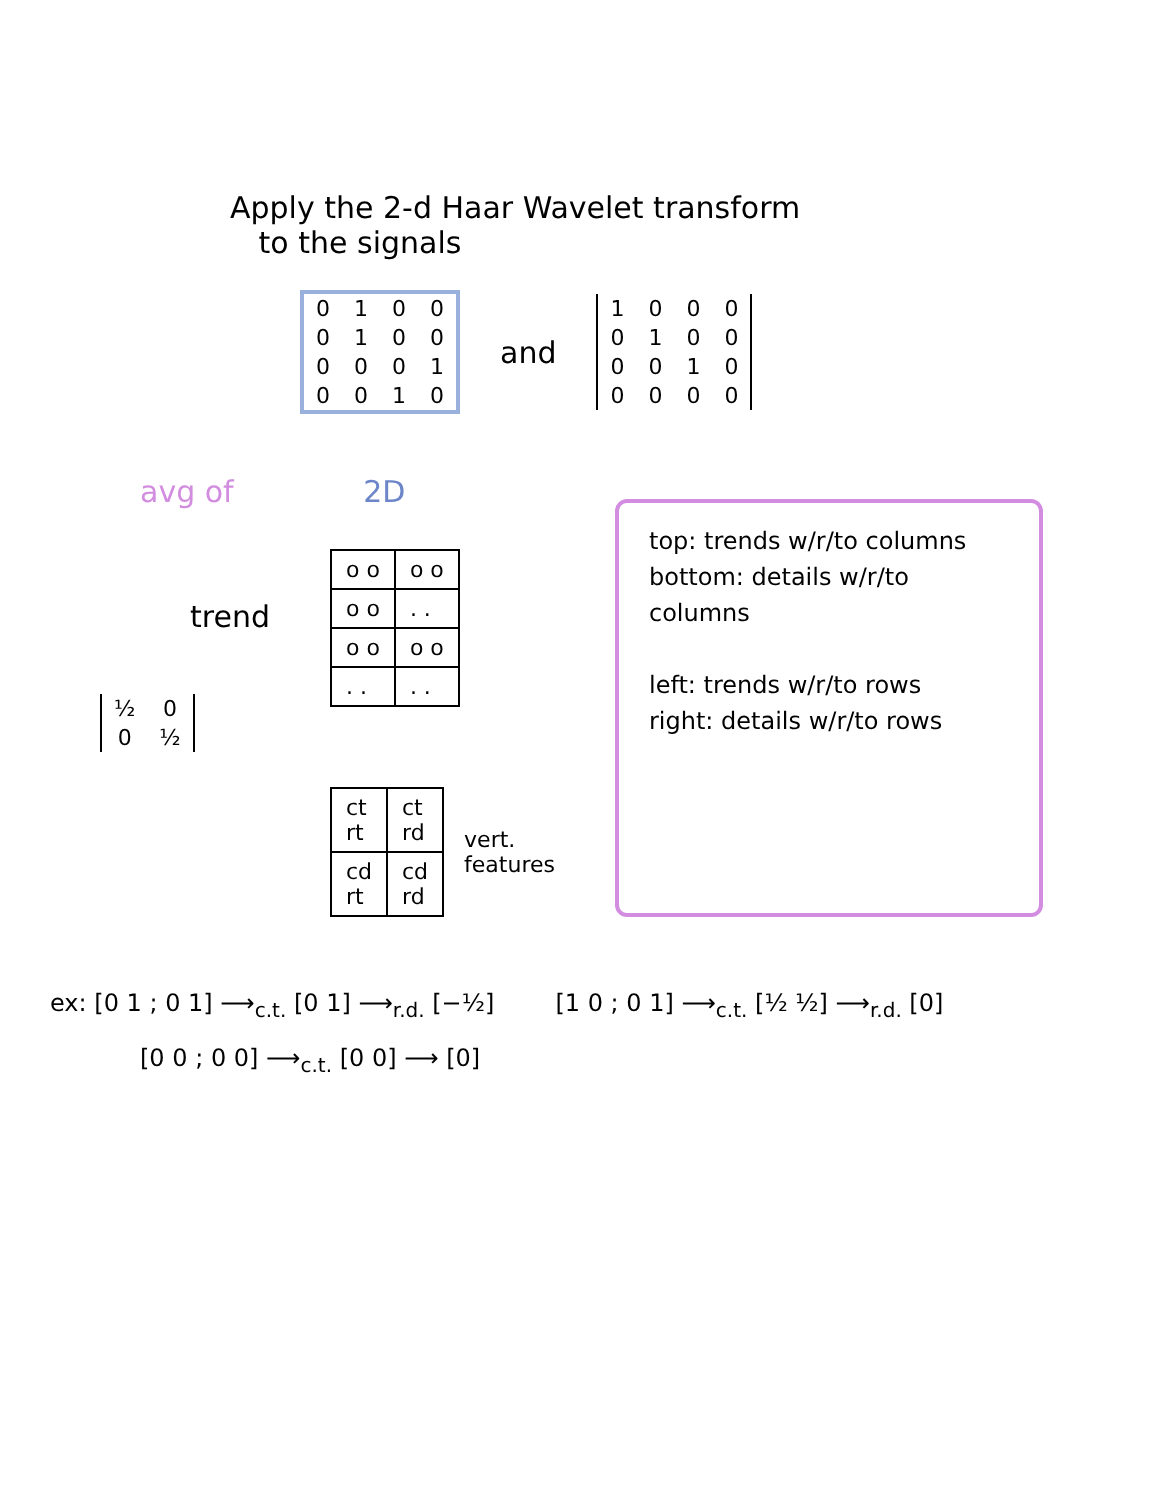Apply the 2-d Haar Wavelet transform
to the signals
| 0 | 1 | 0 | 0 |
| 0 | 1 | 0 | 0 |
| 0 | 0 | 0 | 1 |
| 0 | 0 | 1 | 0 |
and
| 1 | 0 | 0 | 0 |
| 0 | 1 | 0 | 0 |
| 0 | 0 | 1 | 0 |
| 0 | 0 | 0 | 0 |
avg of 2D
trend
| ½ | 0 |
| 0 | ½ |
| o o | o o |
| o o | . . |
| o o | o o |
| . . | . . |
| ct rt | ct rd |
| cd rt | cd rd |
vert.
features
top: trends w/r/to columns
bottom: details w/r/to columns
left: trends w/r/to rows
right: details w/r/to rows
ex: [0 1 ; 0 1] ⟶<sub>c.t.</sub> [0 1] ⟶<sub>r.d.</sub> [−½] [1 0 ; 0 1] ⟶<sub>c.t.</sub> [½ ½] ⟶<sub>r.d.</sub> [0]
[0 0 ; 0 0] ⟶<sub>c.t.</sub> [0 0] ⟶ [0]